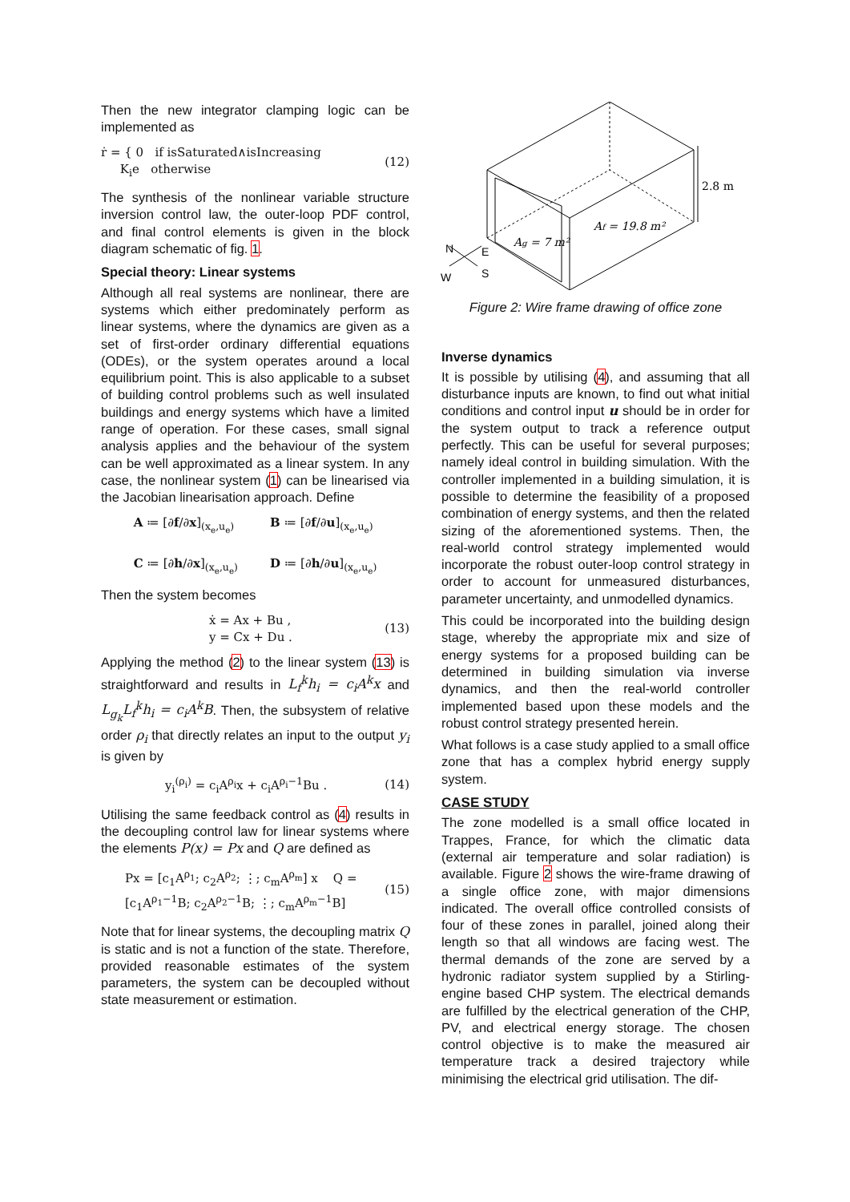Then the new integrator clamping logic can be implemented as
ṙ = { 0 if isSaturated∧isIncreasing
K<sub>i</sub>e otherwise (12)
The synthesis of the nonlinear variable structure inversion control law, the outer-loop PDF control, and final control elements is given in the block diagram schematic of fig. 1.
Special theory: Linear systems
Although all real systems are nonlinear, there are systems which either predominately perform as linear systems, where the dynamics are given as a set of first-order ordinary differential equations (ODEs), or the system operates around a local equilibrium point. This is also applicable to a subset of building control problems such as well insulated buildings and energy systems which have a limited range of operation. For these cases, small signal analysis applies and the behaviour of the system can be well approximated as a linear system. In any case, the nonlinear system (1) can be linearised via the Jacobian linearisation approach. Define
A ≔ [∂f/∂x]<sub>(x<sub>e</sub>,u<sub>e</sub>)</sub>
C ≔ [∂h/∂x]<sub>(x<sub>e</sub>,u<sub>e</sub>)</sub> B ≔ [∂f/∂u]<sub>(x<sub>e</sub>,u<sub>e</sub>)</sub>
D ≔ [∂h/∂u]<sub>(x<sub>e</sub>,u<sub>e</sub>)</sub>
Then the system becomes
ẋ = Ax + Bu ,
y = Cx + Du . (13)
Applying the method (2) to the linear system (13) is straightforward and results in L<sub>f</sub><sup>k</sup>h<sub>i</sub> = c<sub>i</sub>A<sup>k</sup>x and L<sub>g<sub>k</sub></sub>L<sub>f</sub><sup>k</sup>h<sub>i</sub> = c<sub>i</sub>A<sup>k</sup>B. Then, the subsystem of relative order ρ<sub>i</sub> that directly relates an input to the output y<sub>i</sub> is given by
y<sub>i</sub><sup>(ρ<sub>i</sub>)</sup> = c<sub>i</sub>A<sup>ρ<sub>i</sub></sup>x + c<sub>i</sub>A<sup>ρ<sub>i</sub>−1</sup>Bu . (14)
Utilising the same feedback control as (4) results in the decoupling control law for linear systems where the elements P(x) = Px and Q are defined as
Px = [c<sub>1</sub>A<sup>ρ<sub>1</sub></sup>; c<sub>2</sub>A<sup>ρ<sub>2</sub></sup>; ⋮; c<sub>m</sub>A<sup>ρ<sub>m</sub></sup>] x Q = [c<sub>1</sub>A<sup>ρ<sub>1</sub>−1</sup>B; c<sub>2</sub>A<sup>ρ<sub>2</sub>−1</sup>B; ⋮; c<sub>m</sub>A<sup>ρ<sub>m</sub>−1</sup>B] (15)
Note that for linear systems, the decoupling matrix Q is static and is not a function of the state. Therefore, provided reasonable estimates of the system parameters, the system can be decoupled without state measurement or estimation.
2.8 m
Af = 19.8 m²
Ag = 7 m²
N
E
W
S
Figure 2: Wire frame drawing of office zone
Inverse dynamics
It is possible by utilising (4), and assuming that all disturbance inputs are known, to find out what initial conditions and control input u should be in order for the system output to track a reference output perfectly. This can be useful for several purposes; namely ideal control in building simulation. With the controller implemented in a building simulation, it is possible to determine the feasibility of a proposed combination of energy systems, and then the related sizing of the aforementioned systems. Then, the real-world control strategy implemented would incorporate the robust outer-loop control strategy in order to account for unmeasured disturbances, parameter uncertainty, and unmodelled dynamics.
This could be incorporated into the building design stage, whereby the appropriate mix and size of energy systems for a proposed building can be determined in building simulation via inverse dynamics, and then the real-world controller implemented based upon these models and the robust control strategy presented herein.
What follows is a case study applied to a small office zone that has a complex hybrid energy supply system.
CASE STUDY
The zone modelled is a small office located in Trappes, France, for which the climatic data (external air temperature and solar radiation) is available. Figure 2 shows the wire-frame drawing of a single office zone, with major dimensions indicated. The overall office controlled consists of four of these zones in parallel, joined along their length so that all windows are facing west. The thermal demands of the zone are served by a hydronic radiator system supplied by a Stirling-engine based CHP system. The electrical demands are fulfilled by the electrical generation of the CHP, PV, and electrical energy storage. The chosen control objective is to make the measured air temperature track a desired trajectory while minimising the electrical grid utilisation. The dif-